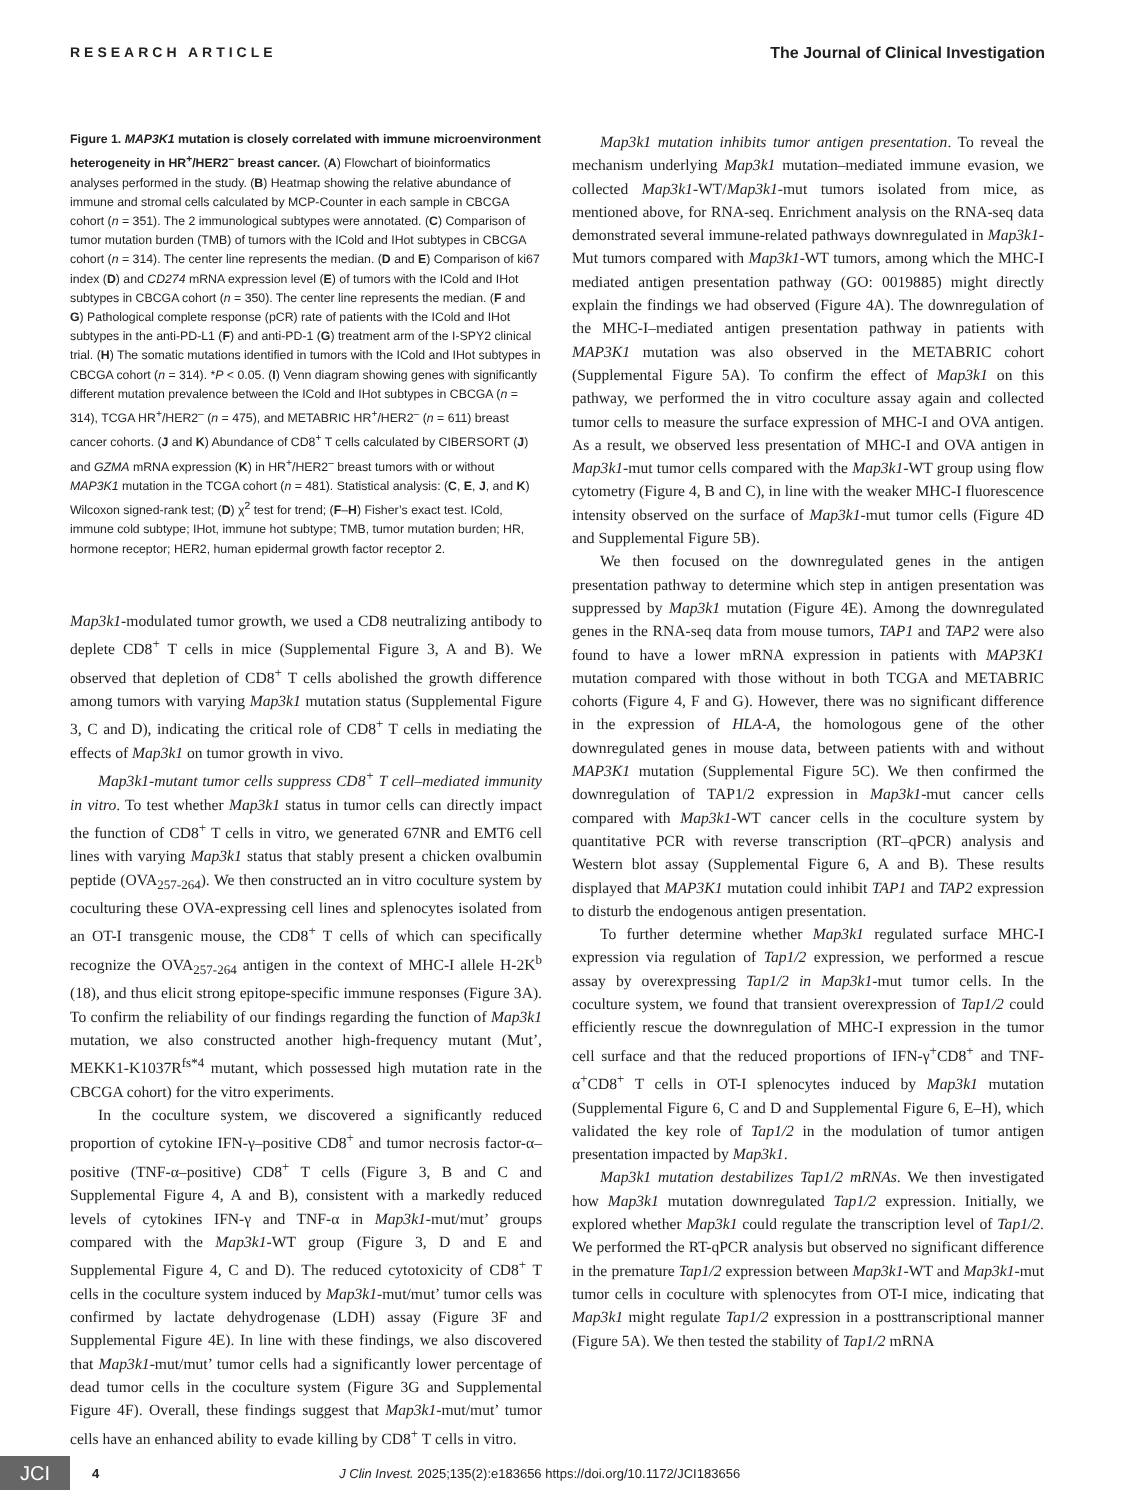RESEARCH ARTICLE The Journal of Clinical Investigation
Figure 1. MAP3K1 mutation is closely correlated with immune microenvironment heterogeneity in HR<sup>+</sup>/HER2<sup>–</sup> breast cancer. (A) Flowchart of bioinformatics analyses performed in the study. (B) Heatmap showing the relative abundance of immune and stromal cells calculated by MCP-Counter in each sample in CBCGA cohort (n = 351). The 2 immunological subtypes were annotated. (C) Comparison of tumor mutation burden (TMB) of tumors with the ICold and IHot subtypes in CBCGA cohort (n = 314). The center line represents the median. (D and E) Comparison of ki67 index (D) and CD274 mRNA expression level (E) of tumors with the ICold and IHot subtypes in CBCGA cohort (n = 350). The center line represents the median. (F and G) Pathological complete response (pCR) rate of patients with the ICold and IHot subtypes in the anti-PD-L1 (F) and anti-PD-1 (G) treatment arm of the I-SPY2 clinical trial. (H) The somatic mutations identified in tumors with the ICold and IHot subtypes in CBCGA cohort (n = 314). *P < 0.05. (I) Venn diagram showing genes with significantly different mutation prevalence between the ICold and IHot subtypes in CBCGA (n = 314), TCGA HR<sup>+</sup>/HER2<sup>–</sup> (n = 475), and METABRIC HR<sup>+</sup>/HER2<sup>–</sup> (n = 611) breast cancer cohorts. (J and K) Abundance of CD8<sup>+</sup> T cells calculated by CIBERSORT (J) and GZMA mRNA expression (K) in HR<sup>+</sup>/HER2<sup>–</sup> breast tumors with or without MAP3K1 mutation in the TCGA cohort (n = 481). Statistical analysis: (C, E, J, and K) Wilcoxon signed-rank test; (D) χ<sup>2</sup> test for trend; (F–H) Fisher’s exact test. ICold, immune cold subtype; IHot, immune hot subtype; TMB, tumor mutation burden; HR, hormone receptor; HER2, human epidermal growth factor receptor 2.
Map3k1-modulated tumor growth, we used a CD8 neutralizing antibody to deplete CD8<sup>+</sup> T cells in mice (Supplemental Figure 3, A and B). We observed that depletion of CD8<sup>+</sup> T cells abolished the growth difference among tumors with varying Map3k1 mutation status (Supplemental Figure 3, C and D), indicating the critical role of CD8<sup>+</sup> T cells in mediating the effects of Map3k1 on tumor growth in vivo.
Map3k1-mutant tumor cells suppress CD8<sup>+</sup> T cell–mediated immunity in vitro. To test whether Map3k1 status in tumor cells can directly impact the function of CD8<sup>+</sup> T cells in vitro, we generated 67NR and EMT6 cell lines with varying Map3k1 status that stably present a chicken ovalbumin peptide (OVA<sub>257-264</sub>). We then constructed an in vitro coculture system by coculturing these OVA-expressing cell lines and splenocytes isolated from an OT-I transgenic mouse, the CD8<sup>+</sup> T cells of which can specifically recognize the OVA<sub>257-264</sub> antigen in the context of MHC-I allele H-2K<sup>b</sup> (18), and thus elicit strong epitope-specific immune responses (Figure 3A). To confirm the reliability of our findings regarding the function of Map3k1 mutation, we also constructed another high-frequency mutant (Mut’, MEKK1-K1037R<sup>fs*4</sup> mutant, which possessed high mutation rate in the CBCGA cohort) for the vitro experiments.
In the coculture system, we discovered a significantly reduced proportion of cytokine IFN-γ–positive CD8<sup>+</sup> and tumor necrosis factor-α–positive (TNF-α–positive) CD8<sup>+</sup> T cells (Figure 3, B and C and Supplemental Figure 4, A and B), consistent with a markedly reduced levels of cytokines IFN-γ and TNF-α in Map3k1-mut/mut’ groups compared with the Map3k1-WT group (Figure 3, D and E and Supplemental Figure 4, C and D). The reduced cytotoxicity of CD8<sup>+</sup> T cells in the coculture system induced by Map3k1-mut/mut’ tumor cells was confirmed by lactate dehydrogenase (LDH) assay (Figure 3F and Supplemental Figure 4E). In line with these findings, we also discovered that Map3k1-mut/mut’ tumor cells had a significantly lower percentage of dead tumor cells in the coculture system (Figure 3G and Supplemental Figure 4F). Overall, these findings suggest that Map3k1-mut/mut’ tumor cells have an enhanced ability to evade killing by CD8<sup>+</sup> T cells in vitro.
Map3k1 mutation inhibits tumor antigen presentation. To reveal the mechanism underlying Map3k1 mutation–mediated immune evasion, we collected Map3k1-WT/Map3k1-mut tumors isolated from mice, as mentioned above, for RNA-seq. Enrichment analysis on the RNA-seq data demonstrated several immune-related pathways downregulated in Map3k1-Mut tumors compared with Map3k1-WT tumors, among which the MHC-I mediated antigen presentation pathway (GO: 0019885) might directly explain the findings we had observed (Figure 4A). The downregulation of the MHC-I–mediated antigen presentation pathway in patients with MAP3K1 mutation was also observed in the METABRIC cohort (Supplemental Figure 5A). To confirm the effect of Map3k1 on this pathway, we performed the in vitro coculture assay again and collected tumor cells to measure the surface expression of MHC-I and OVA antigen. As a result, we observed less presentation of MHC-I and OVA antigen in Map3k1-mut tumor cells compared with the Map3k1-WT group using flow cytometry (Figure 4, B and C), in line with the weaker MHC-I fluorescence intensity observed on the surface of Map3k1-mut tumor cells (Figure 4D and Supplemental Figure 5B).
We then focused on the downregulated genes in the antigen presentation pathway to determine which step in antigen presentation was suppressed by Map3k1 mutation (Figure 4E). Among the downregulated genes in the RNA-seq data from mouse tumors, TAP1 and TAP2 were also found to have a lower mRNA expression in patients with MAP3K1 mutation compared with those without in both TCGA and METABRIC cohorts (Figure 4, F and G). However, there was no significant difference in the expression of HLA-A, the homologous gene of the other downregulated genes in mouse data, between patients with and without MAP3K1 mutation (Supplemental Figure 5C). We then confirmed the downregulation of TAP1/2 expression in Map3k1-mut cancer cells compared with Map3k1-WT cancer cells in the coculture system by quantitative PCR with reverse transcription (RT–qPCR) analysis and Western blot assay (Supplemental Figure 6, A and B). These results displayed that MAP3K1 mutation could inhibit TAP1 and TAP2 expression to disturb the endogenous antigen presentation.
To further determine whether Map3k1 regulated surface MHC-I expression via regulation of Tap1/2 expression, we performed a rescue assay by overexpressing Tap1/2 in Map3k1-mut tumor cells. In the coculture system, we found that transient overexpression of Tap1/2 could efficiently rescue the downregulation of MHC-I expression in the tumor cell surface and that the reduced proportions of IFN-γ<sup>+</sup>CD8<sup>+</sup> and TNF-α<sup>+</sup>CD8<sup>+</sup> T cells in OT-I splenocytes induced by Map3k1 mutation (Supplemental Figure 6, C and D and Supplemental Figure 6, E–H), which validated the key role of Tap1/2 in the modulation of tumor antigen presentation impacted by Map3k1.
Map3k1 mutation destabilizes Tap1/2 mRNAs. We then investigated how Map3k1 mutation downregulated Tap1/2 expression. Initially, we explored whether Map3k1 could regulate the transcription level of Tap1/2. We performed the RT-qPCR analysis but observed no significant difference in the premature Tap1/2 expression between Map3k1-WT and Map3k1-mut tumor cells in coculture with splenocytes from OT-I mice, indicating that Map3k1 might regulate Tap1/2 expression in a posttranscriptional manner (Figure 5A). We then tested the stability of Tap1/2 mRNA
JCI
4 J Clin Invest. 2025;135(2):e183656 https://doi.org/10.1172/JCI183656